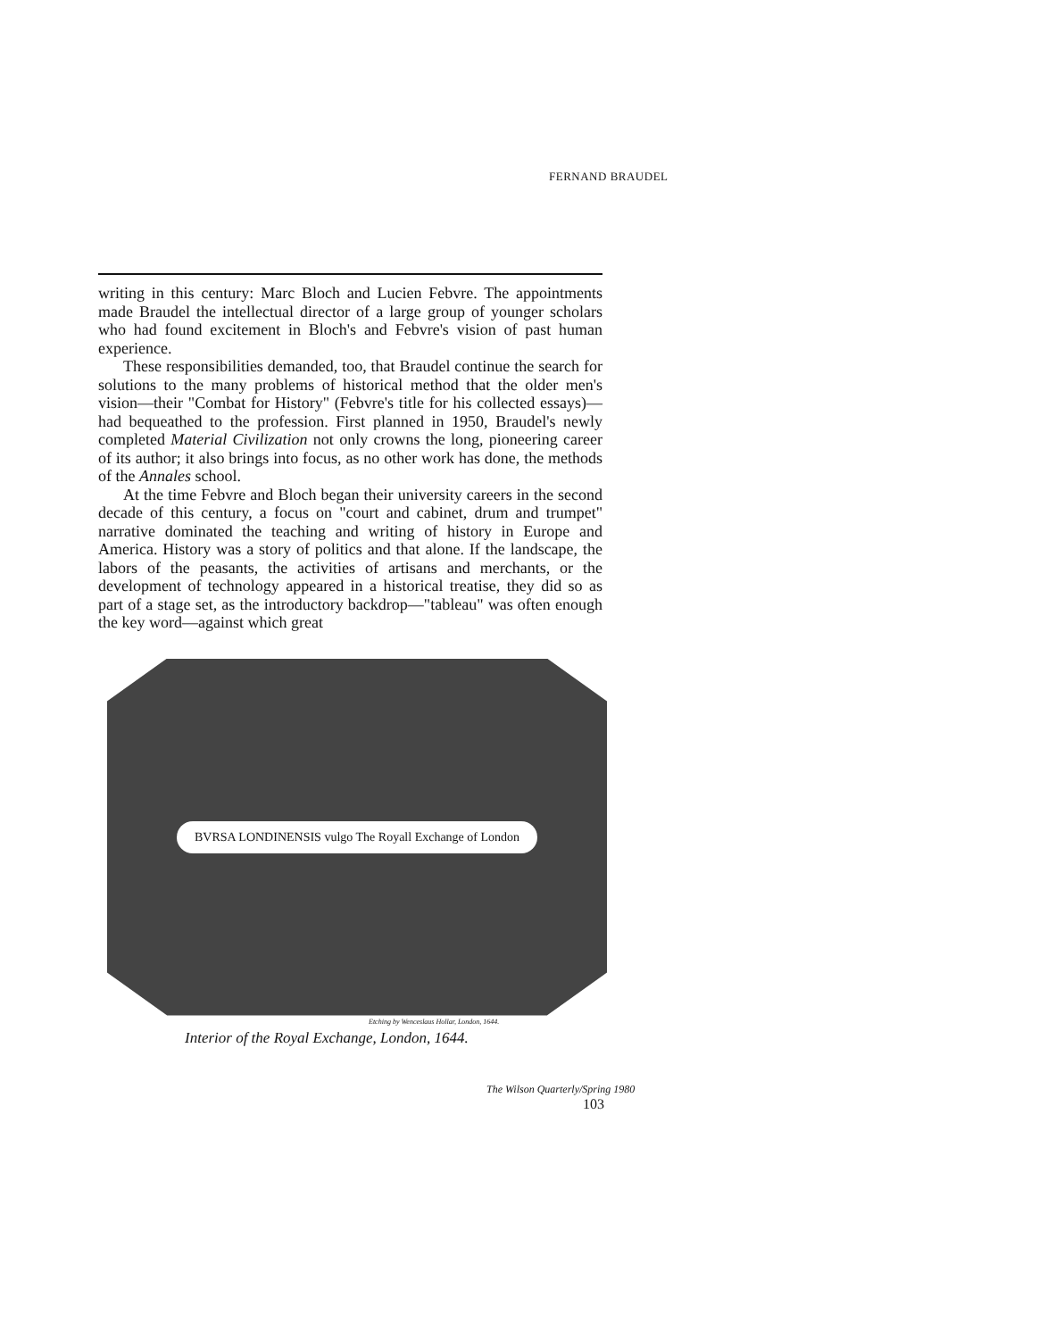FERNAND BRAUDEL
writing in this century: Marc Bloch and Lucien Febvre. The appointments made Braudel the intellectual director of a large group of younger scholars who had found excitement in Bloch's and Febvre's vision of past human experience.
These responsibilities demanded, too, that Braudel continue the search for solutions to the many problems of historical method that the older men's vision—their "Combat for History" (Febvre's title for his collected essays)—had bequeathed to the profession. First planned in 1950, Braudel's newly completed Material Civilization not only crowns the long, pioneering career of its author; it also brings into focus, as no other work has done, the methods of the Annales school.
At the time Febvre and Bloch began their university careers in the second decade of this century, a focus on "court and cabinet, drum and trumpet" narrative dominated the teaching and writing of history in Europe and America. History was a story of politics and that alone. If the landscape, the labors of the peasants, the activities of artisans and merchants, or the development of technology appeared in a historical treatise, they did so as part of a stage set, as the introductory backdrop—"tableau" was often enough the key word—against which great
BVRSA LONDINENSIS vulgo The Royall Exchange of London
Etching by Wenceslaus Hollar, London, 1644.
Interior of the Royal Exchange, London, 1644.
The Wilson Quarterly/Spring 1980
103